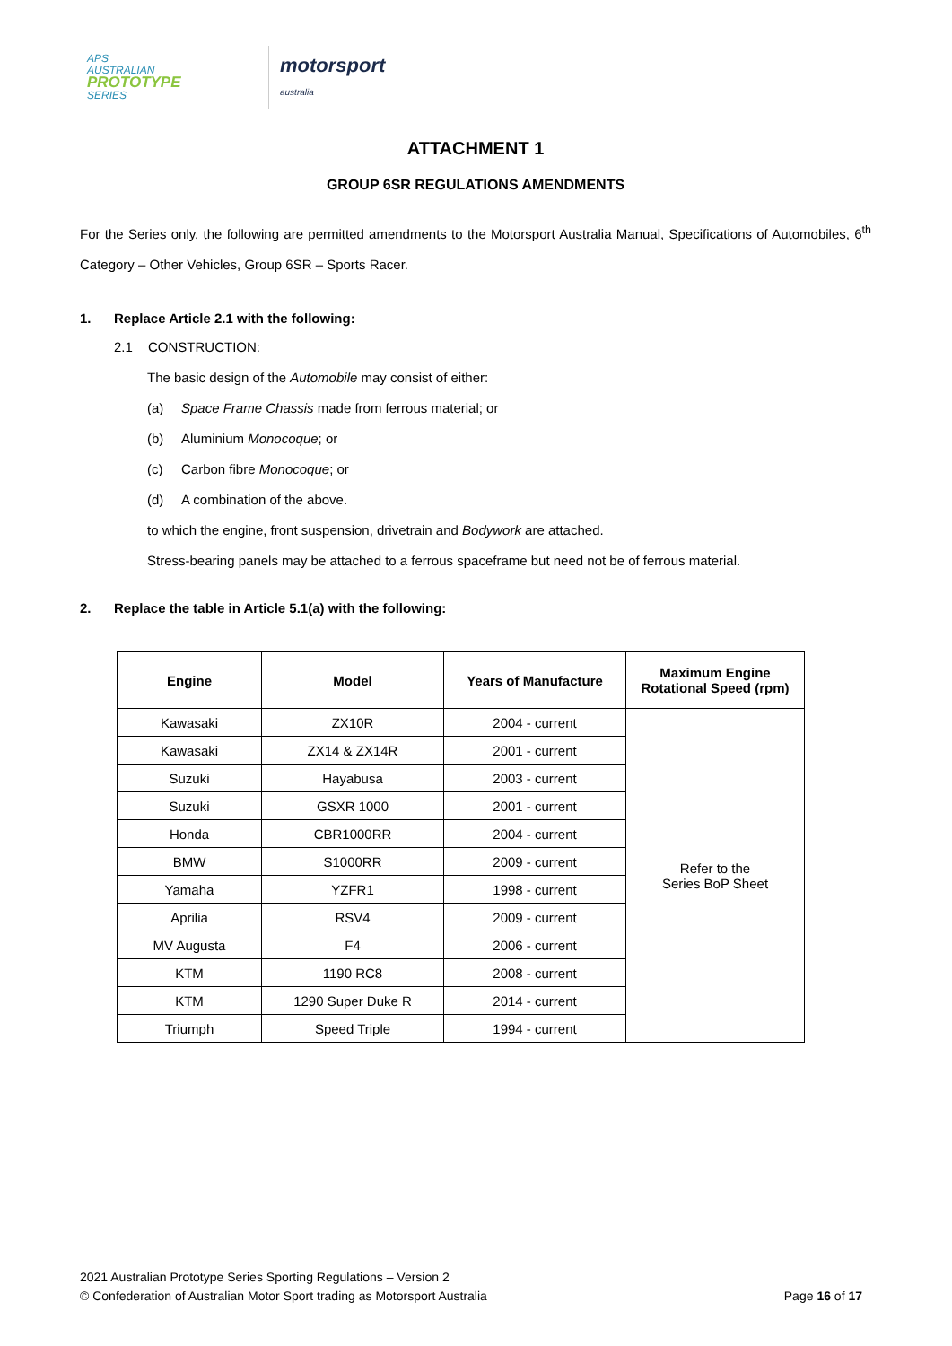APS
AUSTRALIAN
PROTOTYPE
SERIES
motorsport
australia
ATTACHMENT 1
GROUP 6SR REGULATIONS AMENDMENTS
For the Series only, the following are permitted amendments to the Motorsport Australia Manual, Specifications of Automobiles, 6<sup>th</sup> Category – Other Vehicles, Group 6SR – Sports Racer.
1. Replace Article 2.1 with the following:
2.1 CONSTRUCTION:
The basic design of the Automobile may consist of either:
(a) Space Frame Chassis made from ferrous material; or
(b) Aluminium Monocoque; or
(c) Carbon fibre Monocoque; or
(d) A combination of the above.
to which the engine, front suspension, drivetrain and Bodywork are attached.
Stress-bearing panels may be attached to a ferrous spaceframe but need not be of ferrous material.
2. Replace the table in Article 5.1(a) with the following:
| Engine | Model | Years of Manufacture | Maximum Engine Rotational Speed (rpm) |
| --- | --- | --- | --- |
| Kawasaki | ZX10R | 2004 - current | Refer to the Series BoP Sheet |
| Kawasaki | ZX14 & ZX14R | 2001 - current | |
| Suzuki | Hayabusa | 2003 - current | |
| Suzuki | GSXR 1000 | 2001 - current | |
| Honda | CBR1000RR | 2004 - current | |
| BMW | S1000RR | 2009 - current | |
| Yamaha | YZFR1 | 1998 - current | |
| Aprilia | RSV4 | 2009 - current | |
| MV Augusta | F4 | 2006 - current | |
| KTM | 1190 RC8 | 2008 - current | |
| KTM | 1290 Super Duke R | 2014 - current | |
| Triumph | Speed Triple | 1994 - current | |
2021 Australian Prototype Series Sporting Regulations – Version 2
© Confederation of Australian Motor Sport trading as Motorsport Australia
Page 16 of 17